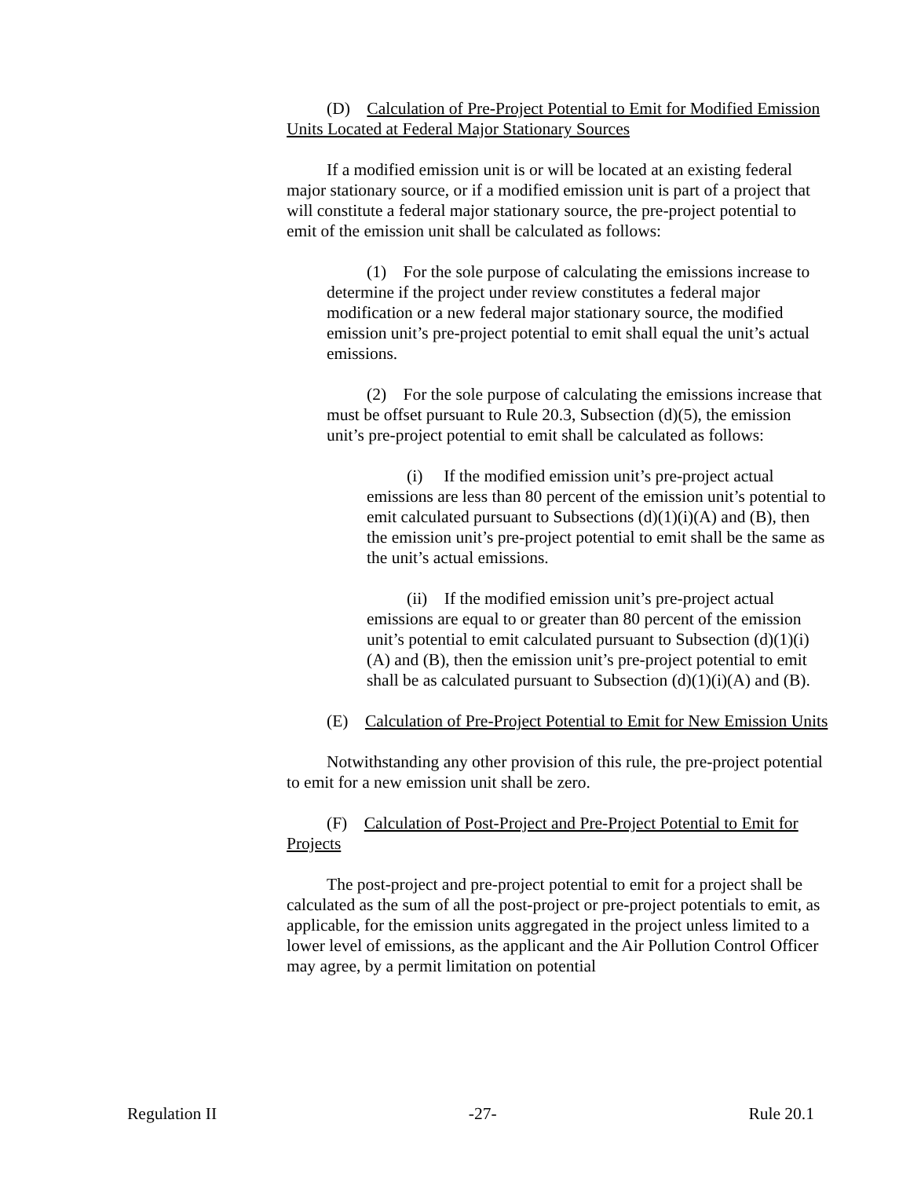(D) Calculation of Pre-Project Potential to Emit for Modified Emission Units Located at Federal Major Stationary Sources
If a modified emission unit is or will be located at an existing federal major stationary source, or if a modified emission unit is part of a project that will constitute a federal major stationary source, the pre-project potential to emit of the emission unit shall be calculated as follows:
(1) For the sole purpose of calculating the emissions increase to determine if the project under review constitutes a federal major modification or a new federal major stationary source, the modified emission unit’s pre-project potential to emit shall equal the unit’s actual emissions.
(2) For the sole purpose of calculating the emissions increase that must be offset pursuant to Rule 20.3, Subsection (d)(5), the emission unit’s pre-project potential to emit shall be calculated as follows:
(i) If the modified emission unit’s pre-project actual emissions are less than 80 percent of the emission unit’s potential to emit calculated pursuant to Subsections (d)(1)(i)(A) and (B), then the emission unit’s pre-project potential to emit shall be the same as the unit’s actual emissions.
(ii) If the modified emission unit’s pre-project actual emissions are equal to or greater than 80 percent of the emission unit’s potential to emit calculated pursuant to Subsection (d)(1)(i)(A) and (B), then the emission unit’s pre-project potential to emit shall be as calculated pursuant to Subsection (d)(1)(i)(A) and (B).
(E) Calculation of Pre-Project Potential to Emit for New Emission Units
Notwithstanding any other provision of this rule, the pre-project potential to emit for a new emission unit shall be zero.
(F) Calculation of Post-Project and Pre-Project Potential to Emit for Projects
The post-project and pre-project potential to emit for a project shall be calculated as the sum of all the post-project or pre-project potentials to emit, as applicable, for the emission units aggregated in the project unless limited to a lower level of emissions, as the applicant and the Air Pollution Control Officer may agree, by a permit limitation on potential
Regulation II -27- Rule 20.1